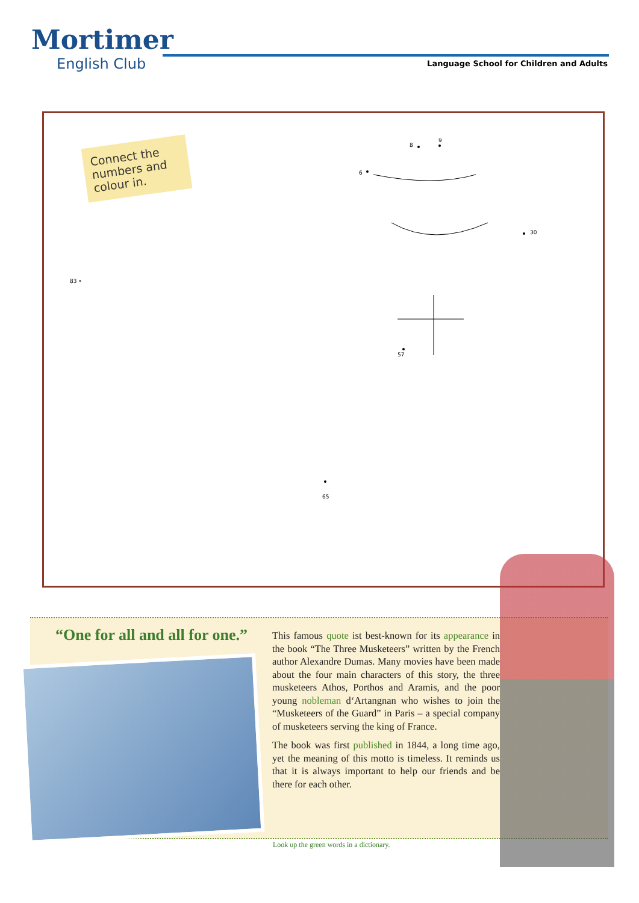Mortimer
English Club
Language School for Children and Adults
Connect the numbers and colour in.
9
8
6
57
65
30
83 •
“One for all and all for one.”
This famous quote ist best-known for its appearance in the book “The Three Musketeers” written by the French author Alexandre Dumas. Many movies have been made about the four main characters of this story, the three musketeers Athos, Porthos and Aramis, and the poor young nobleman d‘Artangnan who wishes to join the “Musketeers of the Guard” in Paris – a special company of musketeers serving the king of France.
The book was first published in 1844, a long time ago, yet the meaning of this motto is timeless. It reminds us that it is always important to help our friends and be there for each other.
Look up the green words in a dictionary.